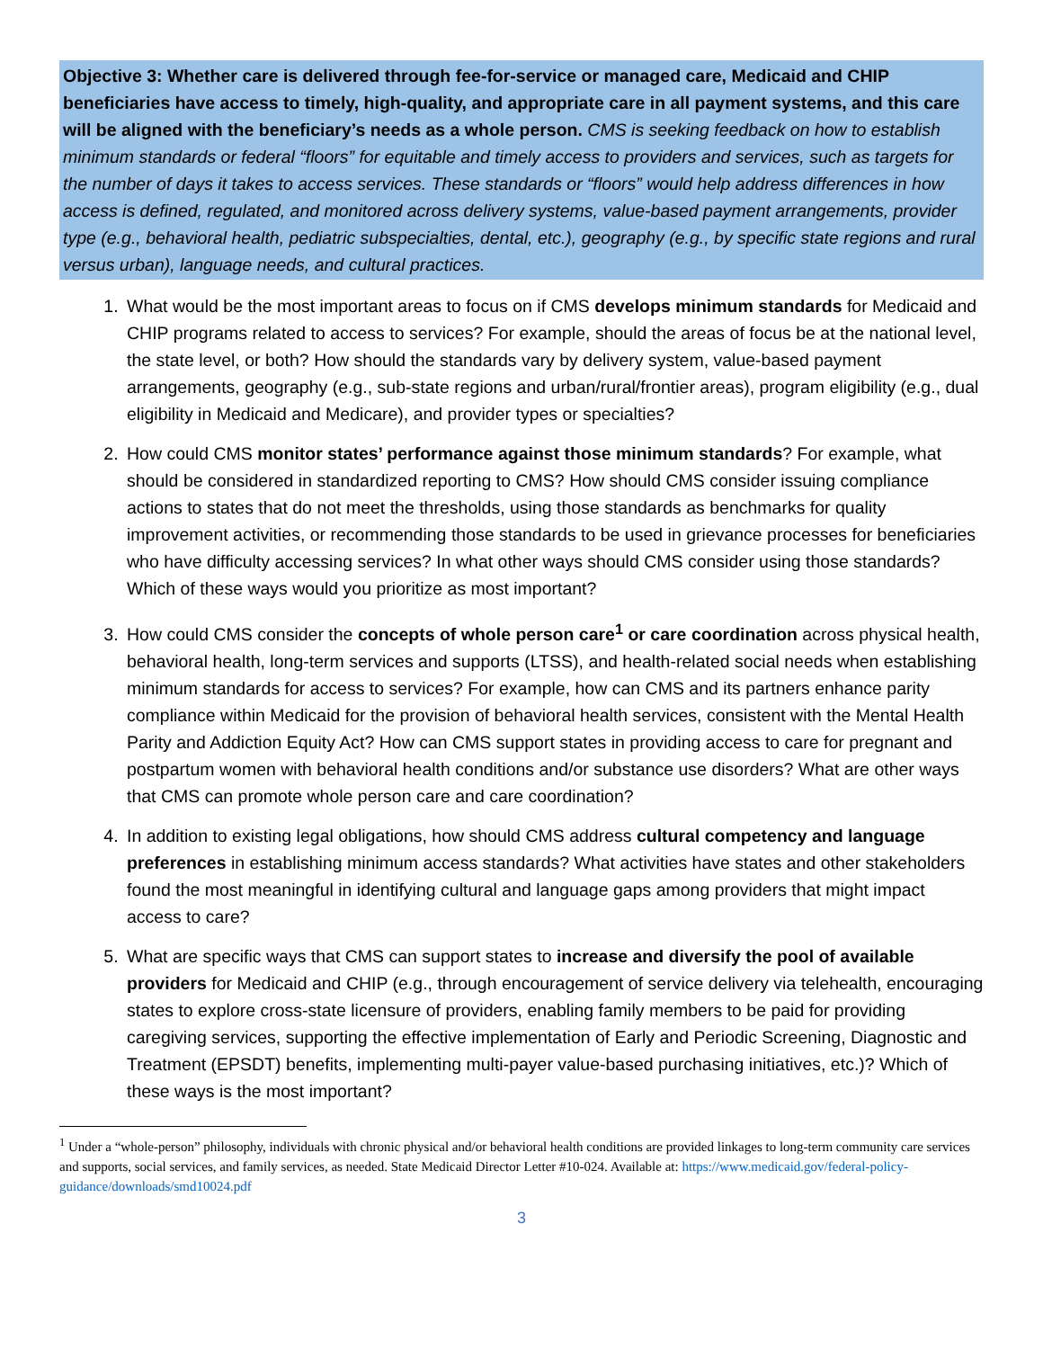Objective 3: Whether care is delivered through fee-for-service or managed care, Medicaid and CHIP beneficiaries have access to timely, high-quality, and appropriate care in all payment systems, and this care will be aligned with the beneficiary’s needs as a whole person. CMS is seeking feedback on how to establish minimum standards or federal “floors” for equitable and timely access to providers and services, such as targets for the number of days it takes to access services. These standards or “floors” would help address differences in how access is defined, regulated, and monitored across delivery systems, value-based payment arrangements, provider type (e.g., behavioral health, pediatric subspecialties, dental, etc.), geography (e.g., by specific state regions and rural versus urban), language needs, and cultural practices.
1. What would be the most important areas to focus on if CMS develops minimum standards for Medicaid and CHIP programs related to access to services? For example, should the areas of focus be at the national level, the state level, or both? How should the standards vary by delivery system, value-based payment arrangements, geography (e.g., sub-state regions and urban/rural/frontier areas), program eligibility (e.g., dual eligibility in Medicaid and Medicare), and provider types or specialties?
2. How could CMS monitor states’ performance against those minimum standards? For example, what should be considered in standardized reporting to CMS? How should CMS consider issuing compliance actions to states that do not meet the thresholds, using those standards as benchmarks for quality improvement activities, or recommending those standards to be used in grievance processes for beneficiaries who have difficulty accessing services? In what other ways should CMS consider using those standards? Which of these ways would you prioritize as most important?
3. How could CMS consider the concepts of whole person care<sup>1</sup> or care coordination across physical health, behavioral health, long-term services and supports (LTSS), and health-related social needs when establishing minimum standards for access to services? For example, how can CMS and its partners enhance parity compliance within Medicaid for the provision of behavioral health services, consistent with the Mental Health Parity and Addiction Equity Act? How can CMS support states in providing access to care for pregnant and postpartum women with behavioral health conditions and/or substance use disorders? What are other ways that CMS can promote whole person care and care coordination?
4. In addition to existing legal obligations, how should CMS address cultural competency and language preferences in establishing minimum access standards? What activities have states and other stakeholders found the most meaningful in identifying cultural and language gaps among providers that might impact access to care?
5. What are specific ways that CMS can support states to increase and diversify the pool of available providers for Medicaid and CHIP (e.g., through encouragement of service delivery via telehealth, encouraging states to explore cross-state licensure of providers, enabling family members to be paid for providing caregiving services, supporting the effective implementation of Early and Periodic Screening, Diagnostic and Treatment (EPSDT) benefits, implementing multi-payer value-based purchasing initiatives, etc.)? Which of these ways is the most important?
<sup>1</sup> Under a “whole-person” philosophy, individuals with chronic physical and/or behavioral health conditions are provided linkages to long-term community care services and supports, social services, and family services, as needed. State Medicaid Director Letter #10-024. Available at: https://www.medicaid.gov/federal-policy-guidance/downloads/smd10024.pdf
3